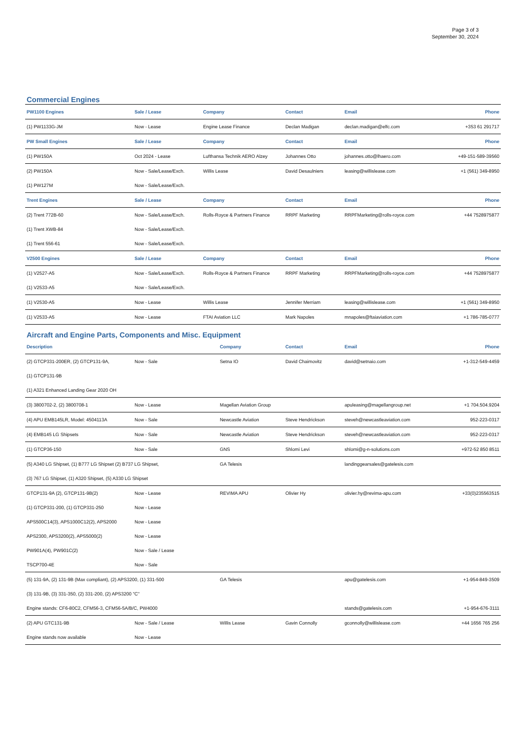Page 3 of 3
September 30, 2024
Commercial Engines
| PW1100 Engines | Sale / Lease | Company | Contact | Email | Phone |
| --- | --- | --- | --- | --- | --- |
| (1) PW1133G-JM | Now - Lease | Engine Lease Finance | Declan Madigan | declan.madigan@elfc.com | +353 61 291717 |
| PW Small Engines | Sale / Lease | Company | Contact | Email | Phone |
| (1) PW150A | Oct 2024 - Lease | Lufthansa Technik AERO Alzey | Johannes Otto | johannes.otto@lhaero.com | +49-151-589-39560 |
| (2) PW150A | Now - Sale/Lease/Exch. | Willis Lease | David Desaulniers | leasing@willislease.com | +1 (561) 349-8950 |
| (1) PW127M | Now - Sale/Lease/Exch. | | | | |
| Trent Engines | Sale / Lease | Company | Contact | Email | Phone |
| (2) Trent 772B-60 | Now - Sale/Lease/Exch. | Rolls-Royce & Partners Finance | RRPF Marketing | RRPFMarketing@rolls-royce.com | +44 7528975877 |
| (1) Trent XWB-84 | Now - Sale/Lease/Exch. | | | | |
| (1) Trent 556-61 | Now - Sale/Lease/Exch. | | | | |
| V2500 Engines | Sale / Lease | Company | Contact | Email | Phone |
| (1) V2527-A5 | Now - Sale/Lease/Exch. | Rolls-Royce & Partners Finance | RRPF Marketing | RRPFMarketing@rolls-royce.com | +44 7528975877 |
| (1) V2533-A5 | Now - Sale/Lease/Exch. | | | | |
| (1) V2530-A5 | Now - Lease | Willis Lease | Jennifer Merriam | leasing@willislease.com | +1 (561) 349-8950 |
| (1) V2533-A5 | Now - Lease | FTAI Aviation LLC | Mark Napoles | mnapoles@ftaiaviation.com | +1 786-785-0777 |
Aircraft and Engine Parts, Components and Misc. Equipment
| Description | | Company | Contact | Email | Phone |
| --- | --- | --- | --- | --- | --- |
| (2) GTCP331-200ER, (2) GTCP131-9A, | Now - Sale | Setna IO | David Chaimovitz | david@setnaio.com | +1-312-549-4459 |
| (1) GTCP131-9B | | | | | |
| (1) A321 Enhanced Landing Gear 2020 OH | | | | | |
| (3) 3800702-2, (2) 3800708-1 | Now - Lease | Magellan Aviation Group | | apuleasing@magellangroup.net | +1 704.504.9204 |
| (4) APU EMB145LR, Model: 4504113A | Now - Sale | Newcastle Aviation | Steve Hendrickson | steveh@newcastleaviation.com | 952-223-0317 |
| (4) EMB145 LG Shipsets | Now - Sale | Newcastle Aviation | Steve Hendrickson | steveh@newcastleaviation.com | 952-223-0317 |
| (1) GTCP36-150 | Now - Sale | GNS | Shlomi Levi | shlomi@g-n-solutions.com | +972-52 850 8511 |
| (5) A340 LG Shipset, (1) B777 LG Shipset (2) B737 LG Shipset, | | GA Telesis | | landinggearsales@gatelesis.com | |
| (3) 767 LG Shipset, (1) A320 Shipset, (5) A330 LG Shipset | | | | | |
| GTCP131-9A (2), GTCP131-9B(2) | Now - Lease | REVIMA APU | Olivier Hy | olivier.hy@revima-apu.com | +33(0)235563515 |
| (1) GTCP331-200, (1) GTCP331-250 | Now - Lease | | | | |
| APS500C14(3), APS1000C12(2), APS2000 | Now - Lease | | | | |
| APS2300, APS3200(2), APS5000(2) | Now - Lease | | | | |
| PW901A(4), PW901C(2) | Now - Sale / Lease | | | | |
| TSCP700-4E | Now - Sale | | | | |
| (5) 131-9A, (2) 131-9B (Max compliant), (2) APS3200, (1) 331-500 | | GA Telesis | | apu@gatelesis.com | +1-954-849-3509 |
| (3) 131-9B, (3) 331-350, (2) 331-200, (2) APS3200 "C" | | | | | |
| Engine stands: CF6-80C2, CFM56-3, CFM56-5A/B/C, PW4000 | | | | stands@gatelesis.com | +1-954-676-3111 |
| (2) APU GTC131-9B | Now - Sale / Lease | Willis Lease | Gavin Connolly | gconnolly@willislease.com | +44 1656 765 256 |
| Engine stands now available | Now - Lease | | | | |